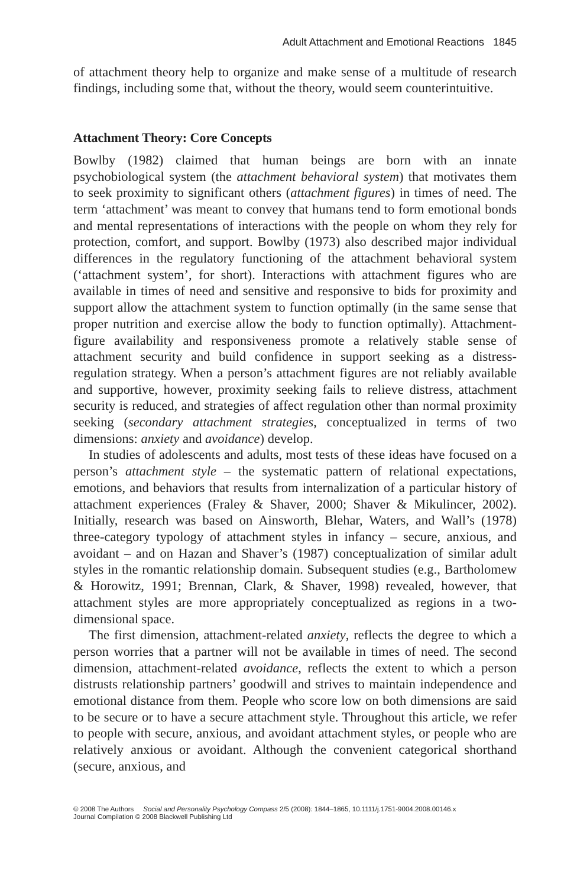Adult Attachment and Emotional Reactions 1845
of attachment theory help to organize and make sense of a multitude of research findings, including some that, without the theory, would seem counterintuitive.
Attachment Theory: Core Concepts
Bowlby (1982) claimed that human beings are born with an innate psychobiological system (the attachment behavioral system) that motivates them to seek proximity to significant others (attachment figures) in times of need. The term ‘attachment’ was meant to convey that humans tend to form emotional bonds and mental representations of interactions with the people on whom they rely for protection, comfort, and support. Bowlby (1973) also described major individual differences in the regulatory functioning of the attachment behavioral system (‘attachment system’, for short). Interactions with attachment figures who are available in times of need and sensitive and responsive to bids for proximity and support allow the attachment system to function optimally (in the same sense that proper nutrition and exercise allow the body to function optimally). Attachment-figure availability and responsiveness promote a relatively stable sense of attachment security and build confidence in support seeking as a distress-regulation strategy. When a person’s attachment figures are not reliably available and supportive, however, proximity seeking fails to relieve distress, attachment security is reduced, and strategies of affect regulation other than normal proximity seeking (secondary attachment strategies, conceptualized in terms of two dimensions: anxiety and avoidance) develop.
In studies of adolescents and adults, most tests of these ideas have focused on a person’s attachment style – the systematic pattern of relational expectations, emotions, and behaviors that results from internalization of a particular history of attachment experiences (Fraley & Shaver, 2000; Shaver & Mikulincer, 2002). Initially, research was based on Ainsworth, Blehar, Waters, and Wall’s (1978) three-category typology of attachment styles in infancy – secure, anxious, and avoidant – and on Hazan and Shaver’s (1987) conceptualization of similar adult styles in the romantic relationship domain. Subsequent studies (e.g., Bartholomew & Horowitz, 1991; Brennan, Clark, & Shaver, 1998) revealed, however, that attachment styles are more appropriately conceptualized as regions in a two-dimensional space.
The first dimension, attachment-related anxiety, reflects the degree to which a person worries that a partner will not be available in times of need. The second dimension, attachment-related avoidance, reflects the extent to which a person distrusts relationship partners’ goodwill and strives to maintain independence and emotional distance from them. People who score low on both dimensions are said to be secure or to have a secure attachment style. Throughout this article, we refer to people with secure, anxious, and avoidant attachment styles, or people who are relatively anxious or avoidant. Although the convenient categorical shorthand (secure, anxious, and
© 2008 The Authors Social and Personality Psychology Compass 2/5 (2008): 1844–1865, 10.1111/j.1751-9004.2008.00146.x
Journal Compilation © 2008 Blackwell Publishing Ltd